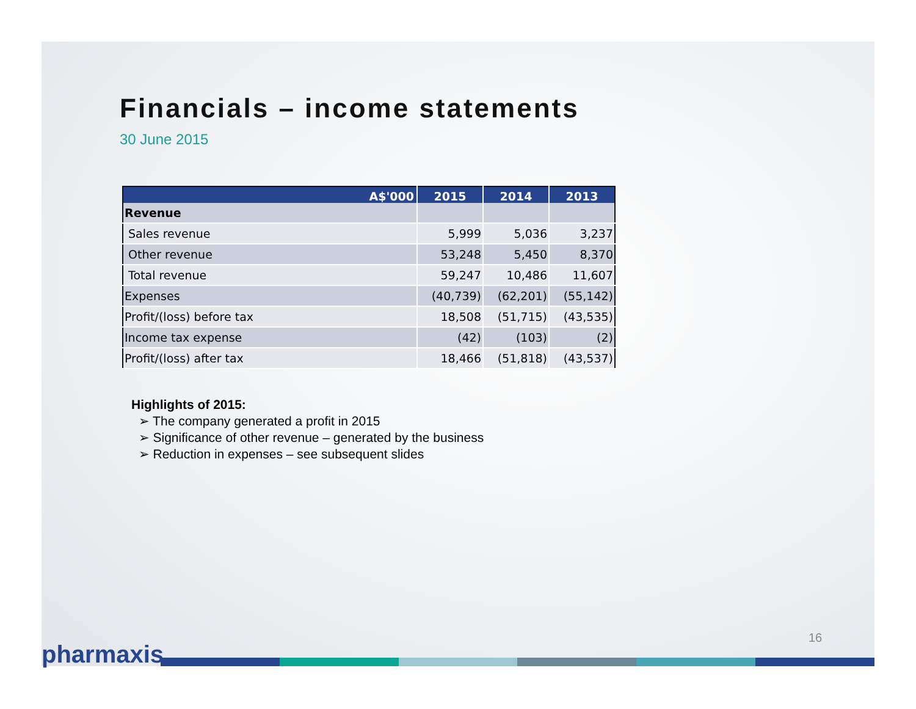Financials – income statements
30 June 2015
| A$'000 | 2015 | 2014 | 2013 |
| --- | --- | --- | --- |
| Revenue | | | |
| Sales revenue | 5,999 | 5,036 | 3,237 |
| Other revenue | 53,248 | 5,450 | 8,370 |
| Total revenue | 59,247 | 10,486 | 11,607 |
| Expenses | (40,739) | (62,201) | (55,142) |
| Profit/(loss) before tax | 18,508 | (51,715) | (43,535) |
| Income tax expense | (42) | (103) | (2) |
| Profit/(loss) after tax | 18,466 | (51,818) | (43,537) |
Highlights of 2015:
➢ The company generated a profit in 2015
➢ Significance of other revenue – generated by the business
➢ Reduction in expenses – see subsequent slides
16
pharmaxis